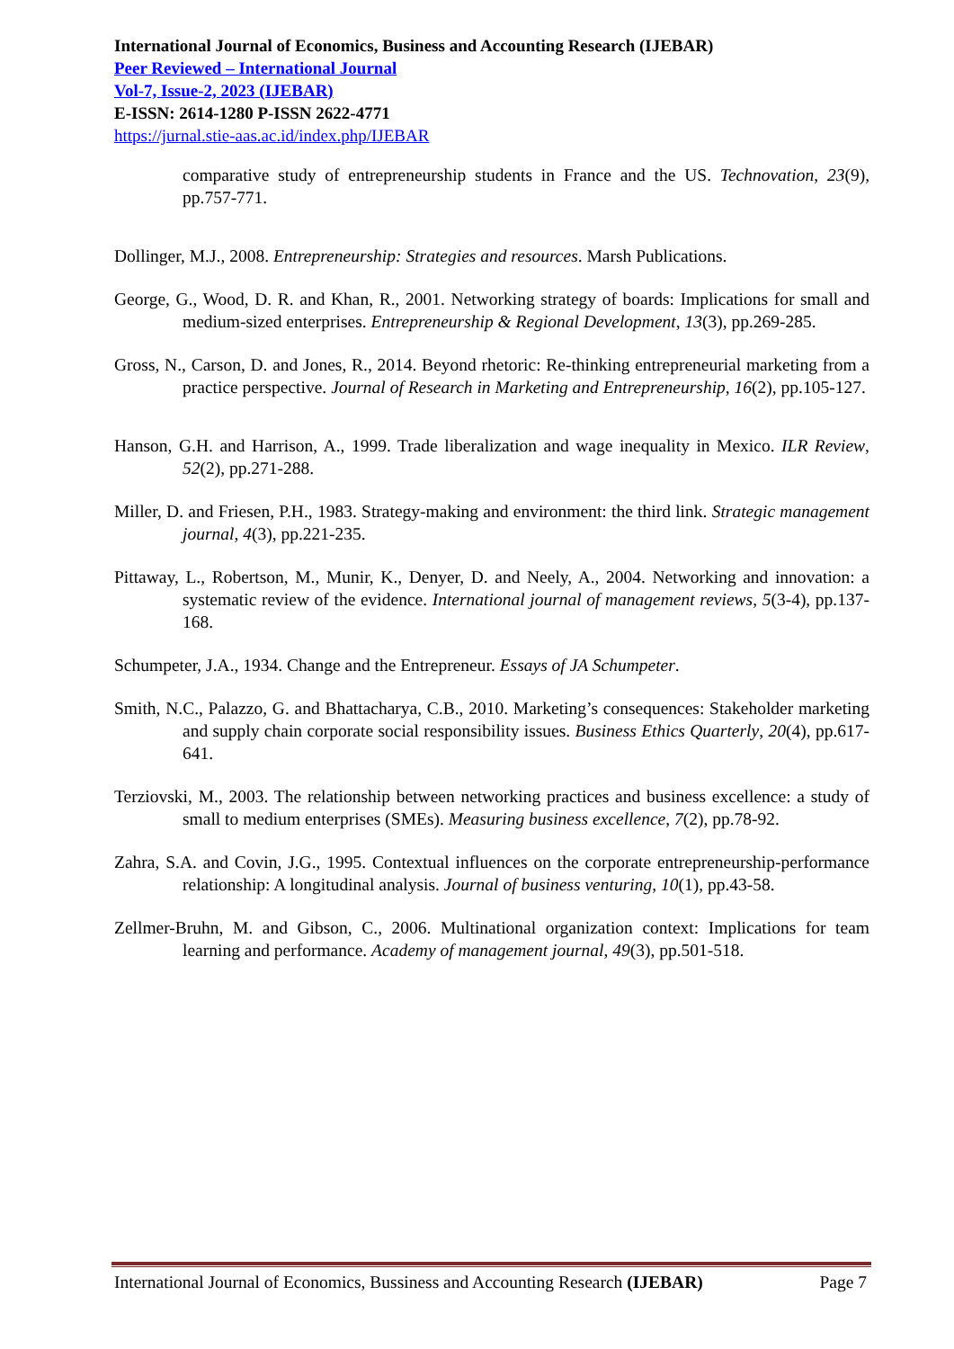International Journal of Economics, Business and Accounting Research (IJEBAR)
Peer Reviewed – International Journal
Vol-7, Issue-2, 2023 (IJEBAR)
E-ISSN: 2614-1280 P-ISSN 2622-4771
https://jurnal.stie-aas.ac.id/index.php/IJEBAR
comparative study of entrepreneurship students in France and the US. Technovation, 23(9), pp.757-771.
Dollinger, M.J., 2008. Entrepreneurship: Strategies and resources. Marsh Publications.
George, G., Wood, D. R. and Khan, R., 2001. Networking strategy of boards: Implications for small and medium-sized enterprises. Entrepreneurship & Regional Development, 13(3), pp.269-285.
Gross, N., Carson, D. and Jones, R., 2014. Beyond rhetoric: Re-thinking entrepreneurial marketing from a practice perspective. Journal of Research in Marketing and Entrepreneurship, 16(2), pp.105-127.
Hanson, G.H. and Harrison, A., 1999. Trade liberalization and wage inequality in Mexico. ILR Review, 52(2), pp.271-288.
Miller, D. and Friesen, P.H., 1983. Strategy-making and environment: the third link. Strategic management journal, 4(3), pp.221-235.
Pittaway, L., Robertson, M., Munir, K., Denyer, D. and Neely, A., 2004. Networking and innovation: a systematic review of the evidence. International journal of management reviews, 5(3-4), pp.137-168.
Schumpeter, J.A., 1934. Change and the Entrepreneur. Essays of JA Schumpeter.
Smith, N.C., Palazzo, G. and Bhattacharya, C.B., 2010. Marketing’s consequences: Stakeholder marketing and supply chain corporate social responsibility issues. Business Ethics Quarterly, 20(4), pp.617-641.
Terziovski, M., 2003. The relationship between networking practices and business excellence: a study of small to medium enterprises (SMEs). Measuring business excellence, 7(2), pp.78-92.
Zahra, S.A. and Covin, J.G., 1995. Contextual influences on the corporate entrepreneurship-performance relationship: A longitudinal analysis. Journal of business venturing, 10(1), pp.43-58.
Zellmer-Bruhn, M. and Gibson, C., 2006. Multinational organization context: Implications for team learning and performance. Academy of management journal, 49(3), pp.501-518.
International Journal of Economics, Bussiness and Accounting Research (IJEBAR) Page 7